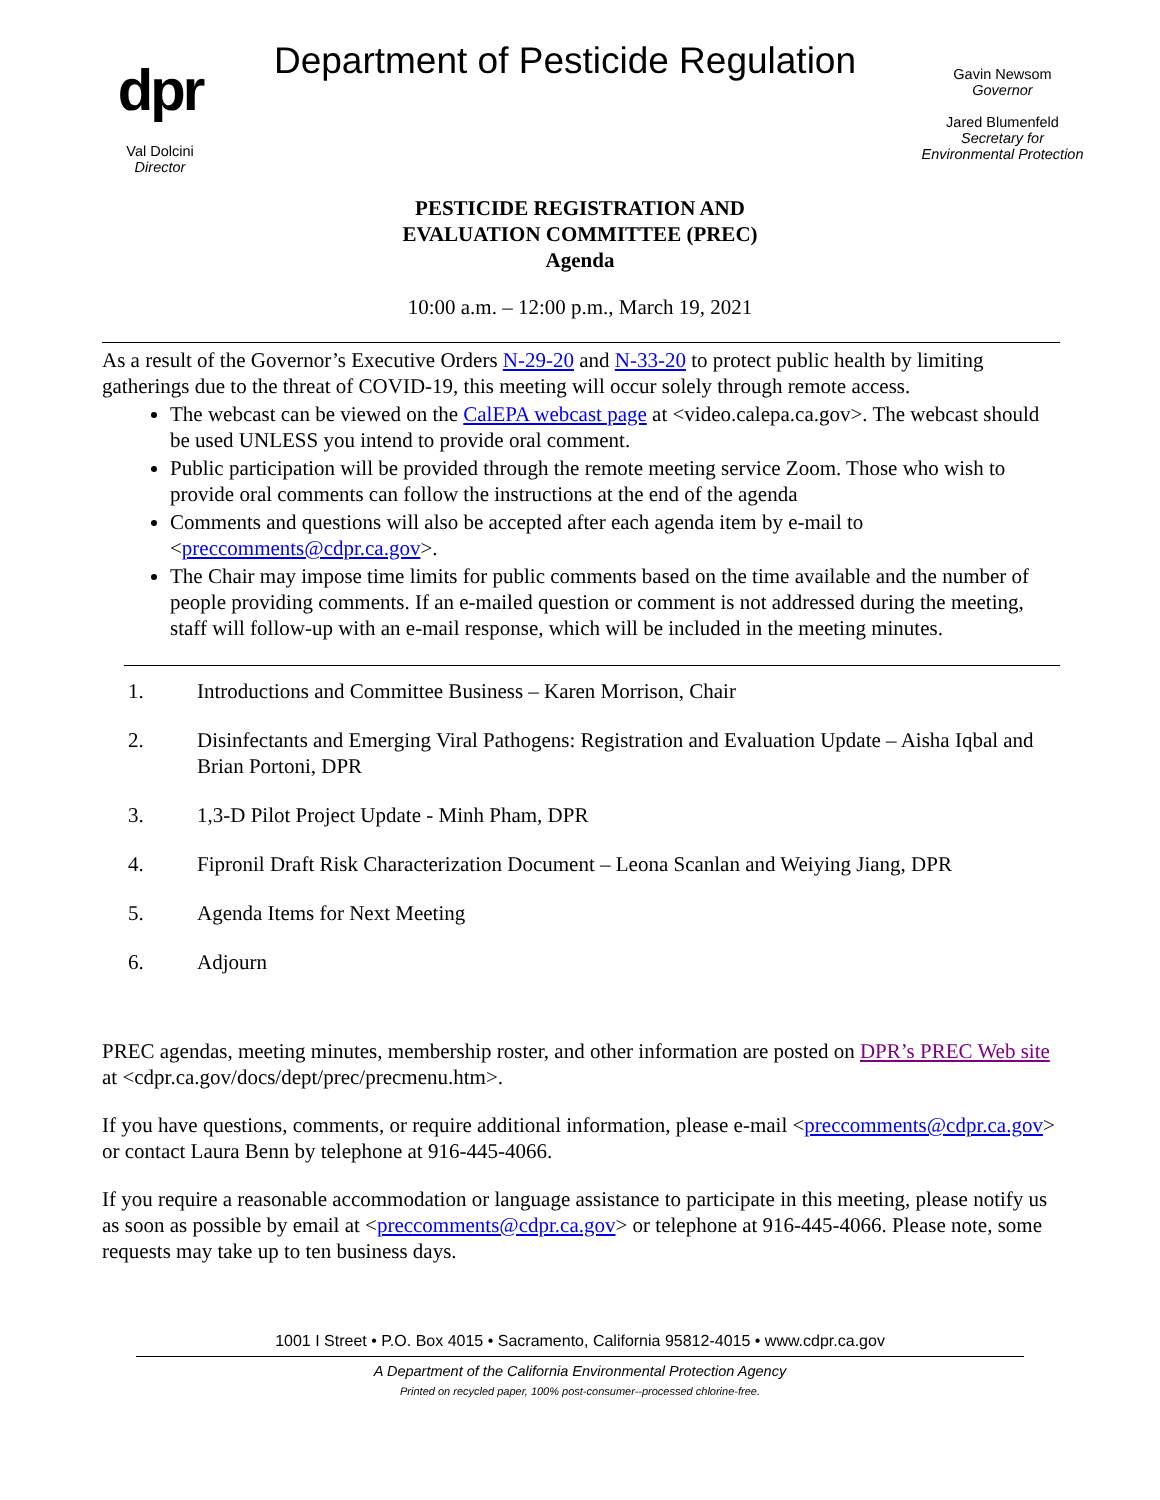dpr
Val Dolcini
Director
Department of Pesticide Regulation
Gavin Newsom
Governor
Jared Blumenfeld
Secretary for Environmental Protection
PESTICIDE REGISTRATION AND
EVALUATION COMMITTEE (PREC)
Agenda
10:00 a.m. – 12:00 p.m., March 19, 2021
As a result of the Governor’s Executive Orders N-29-20 and N-33-20 to protect public health by limiting gatherings due to the threat of COVID-19, this meeting will occur solely through remote access.
The webcast can be viewed on the CalEPA webcast page at <video.calepa.ca.gov>. The webcast should be used UNLESS you intend to provide oral comment.
Public participation will be provided through the remote meeting service Zoom. Those who wish to provide oral comments can follow the instructions at the end of the agenda
Comments and questions will also be accepted after each agenda item by e-mail to <preccomments@cdpr.ca.gov>.
The Chair may impose time limits for public comments based on the time available and the number of people providing comments. If an e-mailed question or comment is not addressed during the meeting, staff will follow-up with an e-mail response, which will be included in the meeting minutes.
1. Introductions and Committee Business – Karen Morrison, Chair
2. Disinfectants and Emerging Viral Pathogens: Registration and Evaluation Update – Aisha Iqbal and Brian Portoni, DPR
3. 1,3-D Pilot Project Update - Minh Pham, DPR
4. Fipronil Draft Risk Characterization Document – Leona Scanlan and Weiying Jiang, DPR
5. Agenda Items for Next Meeting
6. Adjourn
PREC agendas, meeting minutes, membership roster, and other information are posted on DPR’s PREC Web site at <cdpr.ca.gov/docs/dept/prec/precmenu.htm>.
If you have questions, comments, or require additional information, please e-mail <preccomments@cdpr.ca.gov> or contact Laura Benn by telephone at 916-445-4066.
If you require a reasonable accommodation or language assistance to participate in this meeting, please notify us as soon as possible by email at <preccomments@cdpr.ca.gov> or telephone at 916-445-4066. Please note, some requests may take up to ten business days.
1001 I Street • P.O. Box 4015 • Sacramento, California 95812-4015 • www.cdpr.ca.gov
A Department of the California Environmental Protection Agency
Printed on recycled paper, 100% post-consumer--processed chlorine-free.